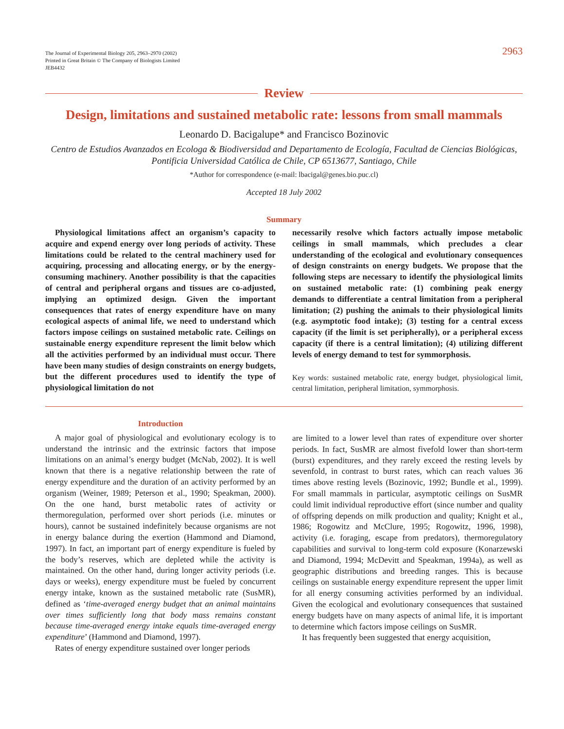The Journal of Experimental Biology 205, 2963–2970 (2002)
Printed in Great Britain © The Company of Biologists Limited
JEB4432
2963
Review
Design, limitations and sustained metabolic rate: lessons from small mammals
Leonardo D. Bacigalupe* and Francisco Bozinovic
Centro de Estudios Avanzados en Ecologa & Biodiversidad and Departamento de Ecología, Facultad de Ciencias Biológicas, Pontificia Universidad Católica de Chile, CP 6513677, Santiago, Chile
*Author for correspondence (e-mail: lbacigal@genes.bio.puc.cl)
Accepted 18 July 2002
Summary
Physiological limitations affect an organism’s capacity to acquire and expend energy over long periods of activity. These limitations could be related to the central machinery used for acquiring, processing and allocating energy, or by the energy-consuming machinery. Another possibility is that the capacities of central and peripheral organs and tissues are co-adjusted, implying an optimized design. Given the important consequences that rates of energy expenditure have on many ecological aspects of animal life, we need to understand which factors impose ceilings on sustained metabolic rate. Ceilings on sustainable energy expenditure represent the limit below which all the activities performed by an individual must occur. There have been many studies of design constraints on energy budgets, but the different procedures used to identify the type of physiological limitation do not
necessarily resolve which factors actually impose metabolic ceilings in small mammals, which precludes a clear understanding of the ecological and evolutionary consequences of design constraints on energy budgets. We propose that the following steps are necessary to identify the physiological limits on sustained metabolic rate: (1) combining peak energy demands to differentiate a central limitation from a peripheral limitation; (2) pushing the animals to their physiological limits (e.g. asymptotic food intake); (3) testing for a central excess capacity (if the limit is set peripherally), or a peripheral excess capacity (if there is a central limitation); (4) utilizing different levels of energy demand to test for symmorphosis.
Key words: sustained metabolic rate, energy budget, physiological limit, central limitation, peripheral limitation, symmorphosis.
Introduction
A major goal of physiological and evolutionary ecology is to understand the intrinsic and the extrinsic factors that impose limitations on an animal’s energy budget (McNab, 2002). It is well known that there is a negative relationship between the rate of energy expenditure and the duration of an activity performed by an organism (Weiner, 1989; Peterson et al., 1990; Speakman, 2000). On the one hand, burst metabolic rates of activity or thermoregulation, performed over short periods (i.e. minutes or hours), cannot be sustained indefinitely because organisms are not in energy balance during the exertion (Hammond and Diamond, 1997). In fact, an important part of energy expenditure is fueled by the body’s reserves, which are depleted while the activity is maintained. On the other hand, during longer activity periods (i.e. days or weeks), energy expenditure must be fueled by concurrent energy intake, known as the sustained metabolic rate (SusMR), defined as ‘time-averaged energy budget that an animal maintains over times sufficiently long that body mass remains constant because time-averaged energy intake equals time-averaged energy expenditure’ (Hammond and Diamond, 1997).
Rates of energy expenditure sustained over longer periods
are limited to a lower level than rates of expenditure over shorter periods. In fact, SusMR are almost fivefold lower than short-term (burst) expenditures, and they rarely exceed the resting levels by sevenfold, in contrast to burst rates, which can reach values 36 times above resting levels (Bozinovic, 1992; Bundle et al., 1999). For small mammals in particular, asymptotic ceilings on SusMR could limit individual reproductive effort (since number and quality of offspring depends on milk production and quality; Knight et al., 1986; Rogowitz and McClure, 1995; Rogowitz, 1996, 1998), activity (i.e. foraging, escape from predators), thermoregulatory capabilities and survival to long-term cold exposure (Konarzewski and Diamond, 1994; McDevitt and Speakman, 1994a), as well as geographic distributions and breeding ranges. This is because ceilings on sustainable energy expenditure represent the upper limit for all energy consuming activities performed by an individual. Given the ecological and evolutionary consequences that sustained energy budgets have on many aspects of animal life, it is important to determine which factors impose ceilings on SusMR.
It has frequently been suggested that energy acquisition,